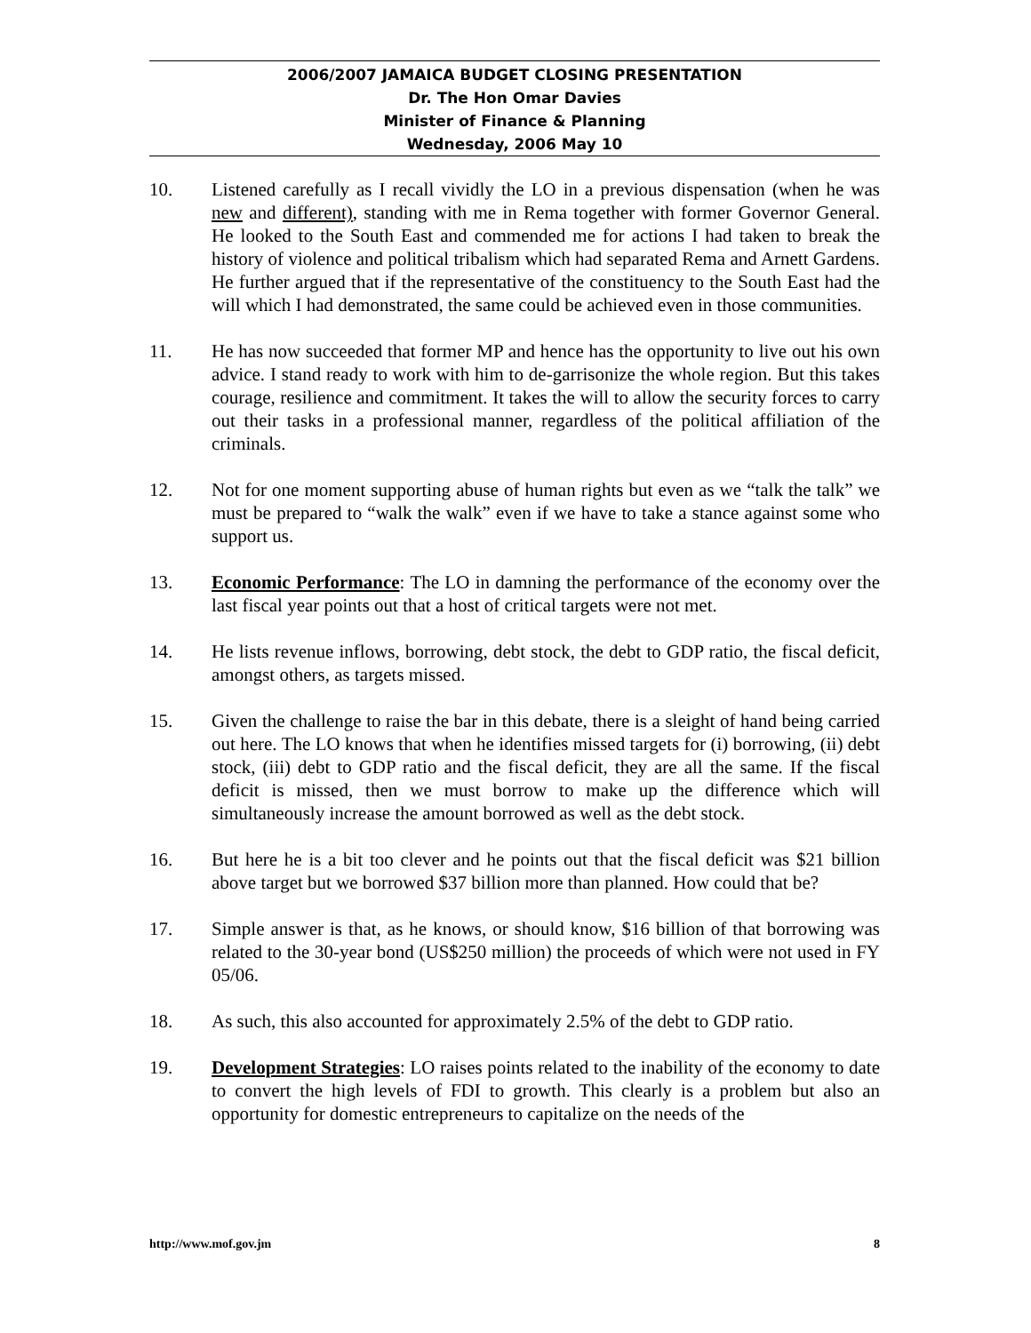2006/2007 JAMAICA BUDGET CLOSING PRESENTATION
Dr. The Hon Omar Davies
Minister of Finance & Planning
Wednesday, 2006 May 10
10. Listened carefully as I recall vividly the LO in a previous dispensation (when he was new and different), standing with me in Rema together with former Governor General. He looked to the South East and commended me for actions I had taken to break the history of violence and political tribalism which had separated Rema and Arnett Gardens. He further argued that if the representative of the constituency to the South East had the will which I had demonstrated, the same could be achieved even in those communities.
11. He has now succeeded that former MP and hence has the opportunity to live out his own advice. I stand ready to work with him to de-garrisonize the whole region. But this takes courage, resilience and commitment. It takes the will to allow the security forces to carry out their tasks in a professional manner, regardless of the political affiliation of the criminals.
12. Not for one moment supporting abuse of human rights but even as we “talk the talk” we must be prepared to “walk the walk” even if we have to take a stance against some who support us.
13. Economic Performance: The LO in damning the performance of the economy over the last fiscal year points out that a host of critical targets were not met.
14. He lists revenue inflows, borrowing, debt stock, the debt to GDP ratio, the fiscal deficit, amongst others, as targets missed.
15. Given the challenge to raise the bar in this debate, there is a sleight of hand being carried out here. The LO knows that when he identifies missed targets for (i) borrowing, (ii) debt stock, (iii) debt to GDP ratio and the fiscal deficit, they are all the same. If the fiscal deficit is missed, then we must borrow to make up the difference which will simultaneously increase the amount borrowed as well as the debt stock.
16. But here he is a bit too clever and he points out that the fiscal deficit was $21 billion above target but we borrowed $37 billion more than planned. How could that be?
17. Simple answer is that, as he knows, or should know, $16 billion of that borrowing was related to the 30-year bond (US$250 million) the proceeds of which were not used in FY 05/06.
18. As such, this also accounted for approximately 2.5% of the debt to GDP ratio.
19. Development Strategies: LO raises points related to the inability of the economy to date to convert the high levels of FDI to growth. This clearly is a problem but also an opportunity for domestic entrepreneurs to capitalize on the needs of the
http://www.mof.gov.jm 8